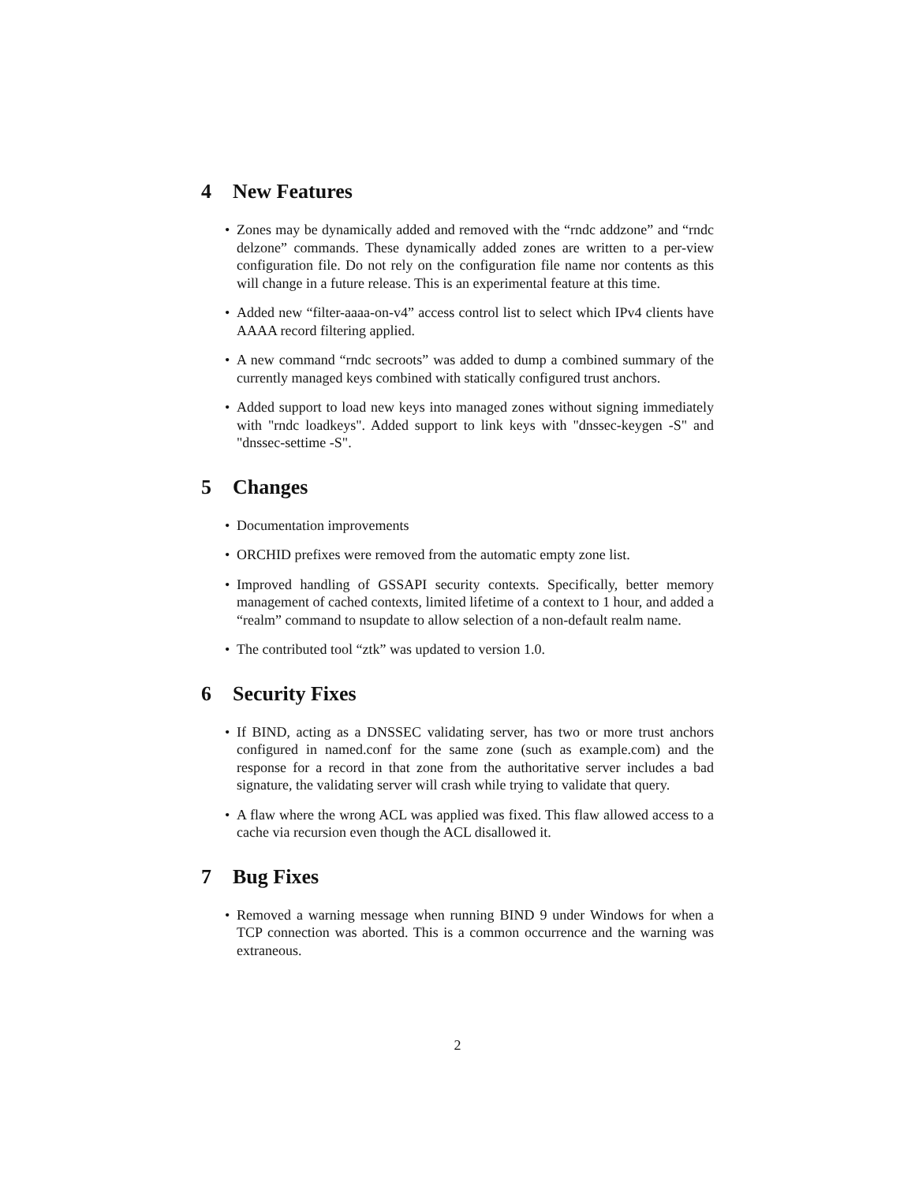4 New Features
Zones may be dynamically added and removed with the “rndc addzone” and “rndc delzone” commands. These dynamically added zones are written to a per-view configuration file. Do not rely on the configuration file name nor contents as this will change in a future release. This is an experimental feature at this time.
Added new “filter-aaaa-on-v4” access control list to select which IPv4 clients have AAAA record filtering applied.
A new command “rndc secroots” was added to dump a combined summary of the currently managed keys combined with statically configured trust anchors.
Added support to load new keys into managed zones without signing immediately with "rndc loadkeys". Added support to link keys with "dnssec-keygen -S" and "dnssec-settime -S".
5 Changes
Documentation improvements
ORCHID prefixes were removed from the automatic empty zone list.
Improved handling of GSSAPI security contexts. Specifically, better memory management of cached contexts, limited lifetime of a context to 1 hour, and added a “realm” command to nsupdate to allow selection of a non-default realm name.
The contributed tool “ztk” was updated to version 1.0.
6 Security Fixes
If BIND, acting as a DNSSEC validating server, has two or more trust anchors configured in named.conf for the same zone (such as example.com) and the response for a record in that zone from the authoritative server includes a bad signature, the validating server will crash while trying to validate that query.
A flaw where the wrong ACL was applied was fixed. This flaw allowed access to a cache via recursion even though the ACL disallowed it.
7 Bug Fixes
Removed a warning message when running BIND 9 under Windows for when a TCP connection was aborted. This is a common occurrence and the warning was extraneous.
2